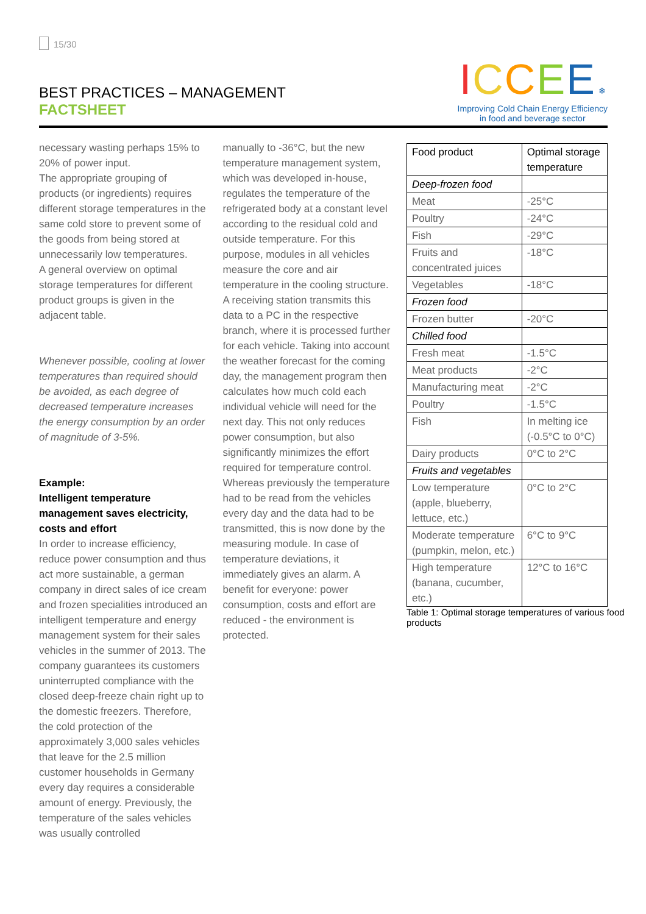15/30
BEST PRACTICES – MANAGEMENT
FACTSHEET
ICCEE ❄
Improving Cold Chain Energy Efficiency
in food and beverage sector
necessary wasting perhaps 15% to 20% of power input.
The appropriate grouping of products (or ingredients) requires different storage temperatures in the same cold store to prevent some of the goods from being stored at unnecessarily low temperatures.
A general overview on optimal storage temperatures for different product groups is given in the adjacent table.
Whenever possible, cooling at lower temperatures than required should be avoided, as each degree of decreased temperature increases the energy consumption by an order of magnitude of 3-5%.
Example:
Intelligent temperature management saves electricity, costs and effort
In order to increase efficiency, reduce power consumption and thus act more sustainable, a german company in direct sales of ice cream and frozen specialities introduced an intelligent temperature and energy management system for their sales vehicles in the summer of 2013. The company guarantees its customers uninterrupted compliance with the closed deep-freeze chain right up to the domestic freezers. Therefore, the cold protection of the approximately 3,000 sales vehicles that leave for the 2.5 million customer households in Germany every day requires a considerable amount of energy. Previously, the temperature of the sales vehicles was usually controlled
manually to -36°C, but the new temperature management system, which was developed in-house, regulates the temperature of the refrigerated body at a constant level according to the residual cold and outside temperature. For this purpose, modules in all vehicles measure the core and air temperature in the cooling structure. A receiving station transmits this data to a PC in the respective branch, where it is processed further for each vehicle. Taking into account the weather forecast for the coming day, the management program then calculates how much cold each individual vehicle will need for the next day. This not only reduces power consumption, but also significantly minimizes the effort required for temperature control. Whereas previously the temperature had to be read from the vehicles every day and the data had to be transmitted, this is now done by the measuring module. In case of temperature deviations, it immediately gives an alarm. A benefit for everyone: power consumption, costs and effort are reduced - the environment is protected.
| Food product | Optimal storage temperature |
| Deep-frozen food | |
| Meat | -25°C |
| Poultry | -24°C |
| Fish | -29°C |
| Fruits and concentrated juices | -18°C |
| Vegetables | -18°C |
| Frozen food | |
| Frozen butter | -20°C |
| Chilled food | |
| Fresh meat | -1.5°C |
| Meat products | -2°C |
| Manufacturing meat | -2°C |
| Poultry | -1.5°C |
| Fish | In melting ice (-0.5°C to 0°C) |
| Dairy products | 0°C to 2°C |
| Fruits and vegetables | |
| Low temperature (apple, blueberry, lettuce, etc.) | 0°C to 2°C |
| Moderate temperature (pumpkin, melon, etc.) | 6°C to 9°C |
| High temperature (banana, cucumber, etc.) | 12°C to 16°C |
Table 1: Optimal storage temperatures of various food products